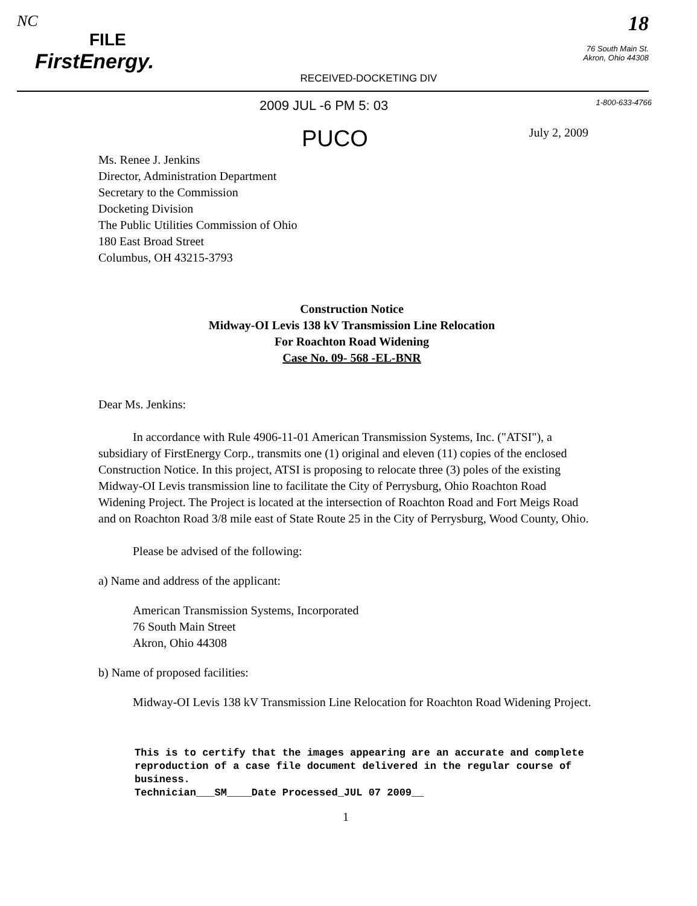NC
FILE
FirstEnergy.
RECEIVED-DOCKETING DIV
18
76 South Main St.
Akron, Ohio 44308
2009 JUL -6 PM 5: 03 1-800-633-4766
PUCO July 2, 2009
Ms. Renee J. Jenkins
Director, Administration Department
Secretary to the Commission
Docketing Division
The Public Utilities Commission of Ohio
180 East Broad Street
Columbus, OH 43215-3793
Construction Notice
Midway-OI Levis 138 kV Transmission Line Relocation
For Roachton Road Widening
Case No. 09- 568 -EL-BNR
Dear Ms. Jenkins:
In accordance with Rule 4906-11-01 American Transmission Systems, Inc. ("ATSI"), a subsidiary of FirstEnergy Corp., transmits one (1) original and eleven (11) copies of the enclosed Construction Notice. In this project, ATSI is proposing to relocate three (3) poles of the existing Midway-OI Levis transmission line to facilitate the City of Perrysburg, Ohio Roachton Road Widening Project. The Project is located at the intersection of Roachton Road and Fort Meigs Road and on Roachton Road 3/8 mile east of State Route 25 in the City of Perrysburg, Wood County, Ohio.
Please be advised of the following:
a) Name and address of the applicant:
American Transmission Systems, Incorporated
76 South Main Street
Akron, Ohio 44308
b) Name of proposed facilities:
Midway-OI Levis 138 kV Transmission Line Relocation for Roachton Road Widening Project.
This is to certify that the images appearing are an accurate and complete reproduction of a case file document delivered in the regular course of business.
Technician___SM____Date Processed_JUL 07 2009__
1